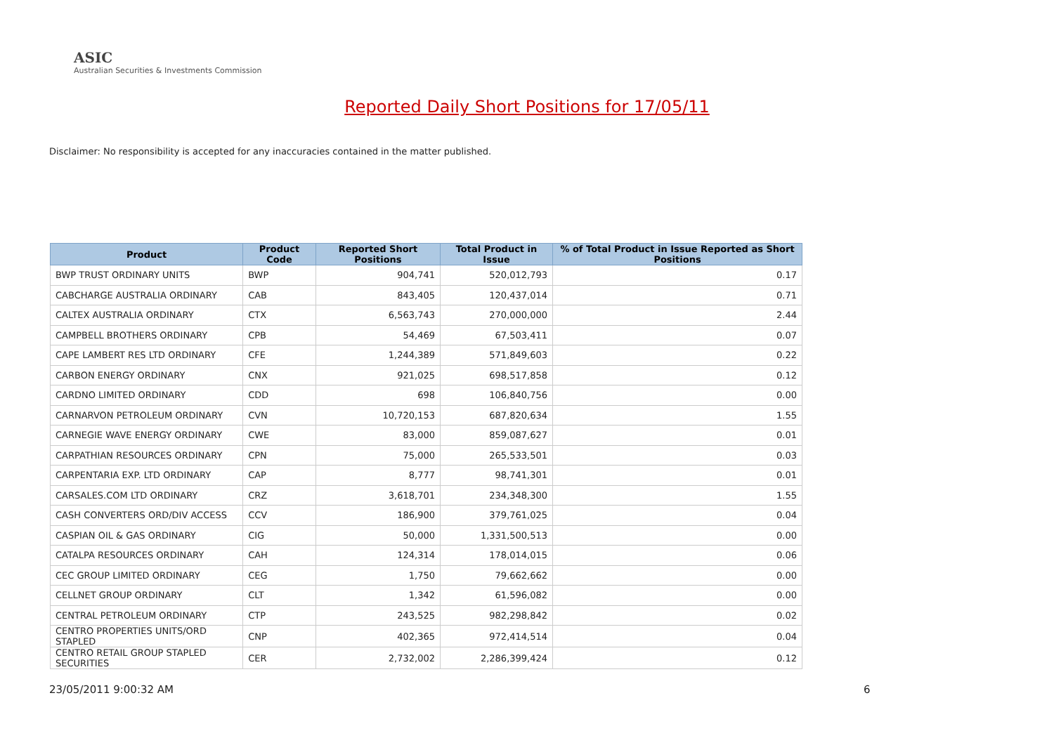ASIC
Australian Securities & Investments Commission
Reported Daily Short Positions for 17/05/11
Disclaimer: No responsibility is accepted for any inaccuracies contained in the matter published.
| Product | Product Code | Reported Short Positions | Total Product in Issue | % of Total Product in Issue Reported as Short Positions |
| --- | --- | --- | --- | --- |
| BWP TRUST ORDINARY UNITS | BWP | 904,741 | 520,012,793 | 0.17 |
| CABCHARGE AUSTRALIA ORDINARY | CAB | 843,405 | 120,437,014 | 0.71 |
| CALTEX AUSTRALIA ORDINARY | CTX | 6,563,743 | 270,000,000 | 2.44 |
| CAMPBELL BROTHERS ORDINARY | CPB | 54,469 | 67,503,411 | 0.07 |
| CAPE LAMBERT RES LTD ORDINARY | CFE | 1,244,389 | 571,849,603 | 0.22 |
| CARBON ENERGY ORDINARY | CNX | 921,025 | 698,517,858 | 0.12 |
| CARDNO LIMITED ORDINARY | CDD | 698 | 106,840,756 | 0.00 |
| CARNARVON PETROLEUM ORDINARY | CVN | 10,720,153 | 687,820,634 | 1.55 |
| CARNEGIE WAVE ENERGY ORDINARY | CWE | 83,000 | 859,087,627 | 0.01 |
| CARPATHIAN RESOURCES ORDINARY | CPN | 75,000 | 265,533,501 | 0.03 |
| CARPENTARIA EXP. LTD ORDINARY | CAP | 8,777 | 98,741,301 | 0.01 |
| CARSALES.COM LTD ORDINARY | CRZ | 3,618,701 | 234,348,300 | 1.55 |
| CASH CONVERTERS ORD/DIV ACCESS | CCV | 186,900 | 379,761,025 | 0.04 |
| CASPIAN OIL & GAS ORDINARY | CIG | 50,000 | 1,331,500,513 | 0.00 |
| CATALPA RESOURCES ORDINARY | CAH | 124,314 | 178,014,015 | 0.06 |
| CEC GROUP LIMITED ORDINARY | CEG | 1,750 | 79,662,662 | 0.00 |
| CELLNET GROUP ORDINARY | CLT | 1,342 | 61,596,082 | 0.00 |
| CENTRAL PETROLEUM ORDINARY | CTP | 243,525 | 982,298,842 | 0.02 |
| CENTRO PROPERTIES UNITS/ORD STAPLED | CNP | 402,365 | 972,414,514 | 0.04 |
| CENTRO RETAIL GROUP STAPLED SECURITIES | CER | 2,732,002 | 2,286,399,424 | 0.12 |
23/05/2011 9:00:32 AM 6